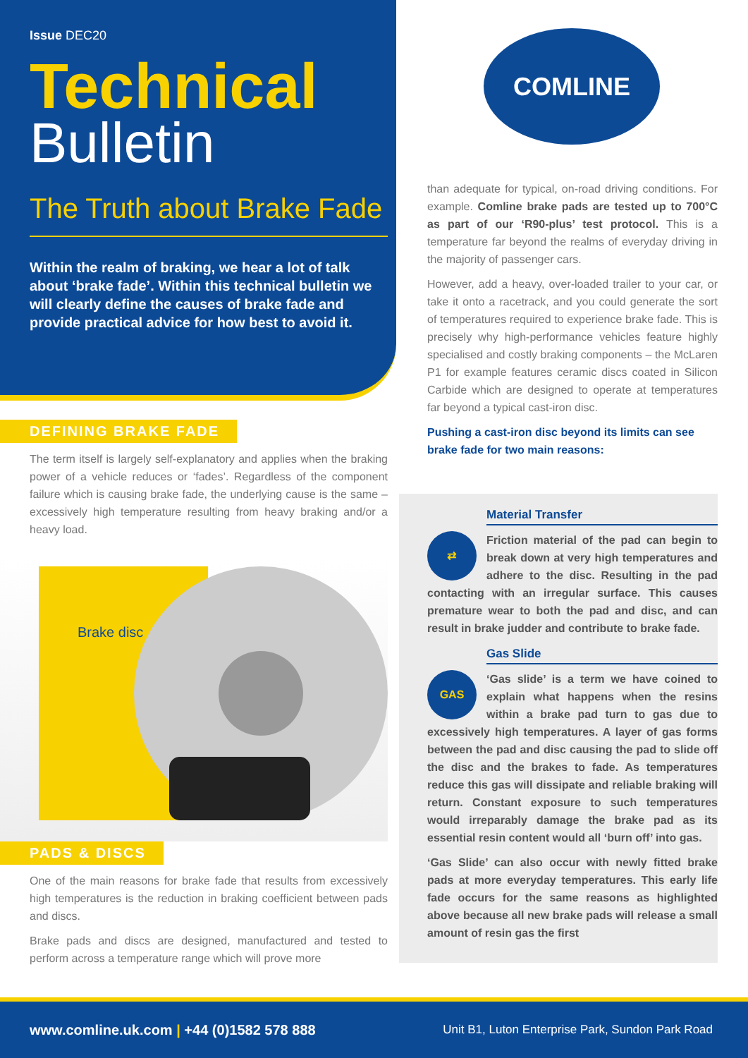Issue DEC20
Technical
Bulletin
The Truth about Brake Fade
Within the realm of braking, we hear a lot of talk about ‘brake fade’. Within this technical bulletin we will clearly define the causes of brake fade and provide practical advice for how best to avoid it.
DEFINING BRAKE FADE
The term itself is largely self-explanatory and applies when the braking power of a vehicle reduces or ‘fades’. Regardless of the component failure which is causing brake fade, the underlying cause is the same – excessively high temperature resulting from heavy braking and/or a heavy load.
Brake disc
PADS & DISCS
One of the main reasons for brake fade that results from excessively high temperatures is the reduction in braking coefficient between pads and discs.
Brake pads and discs are designed, manufactured and tested to perform across a temperature range which will prove more
COMLINE
than adequate for typical, on-road driving conditions. For example. Comline brake pads are tested up to 700°C as part of our ‘R90-plus’ test protocol. This is a temperature far beyond the realms of everyday driving in the majority of passenger cars.
However, add a heavy, over-loaded trailer to your car, or take it onto a racetrack, and you could generate the sort of temperatures required to experience brake fade. This is precisely why high-performance vehicles feature highly specialised and costly braking components – the McLaren P1 for example features ceramic discs coated in Silicon Carbide which are designed to operate at temperatures far beyond a typical cast-iron disc.
Pushing a cast-iron disc beyond its limits can see brake fade for two main reasons:
Material Transfer
⇄ Friction material of the pad can begin to break down at very high temperatures and adhere to the disc. Resulting in the pad contacting with an irregular surface. This causes premature wear to both the pad and disc, and can result in brake judder and contribute to brake fade.
Gas Slide
GAS ‘Gas slide’ is a term we have coined to explain what happens when the resins within a brake pad turn to gas due to excessively high temperatures. A layer of gas forms between the pad and disc causing the pad to slide off the disc and the brakes to fade. As temperatures reduce this gas will dissipate and reliable braking will return. Constant exposure to such temperatures would irreparably damage the brake pad as its essential resin content would all ‘burn off’ into gas.
‘Gas Slide’ can also occur with newly fitted brake pads at more everyday temperatures. This early life fade occurs for the same reasons as highlighted above because all new brake pads will release a small amount of resin gas the first
www.comline.uk.com | +44 (0)1582 578 888 Unit B1, Luton Enterprise Park, Sundon Park Road